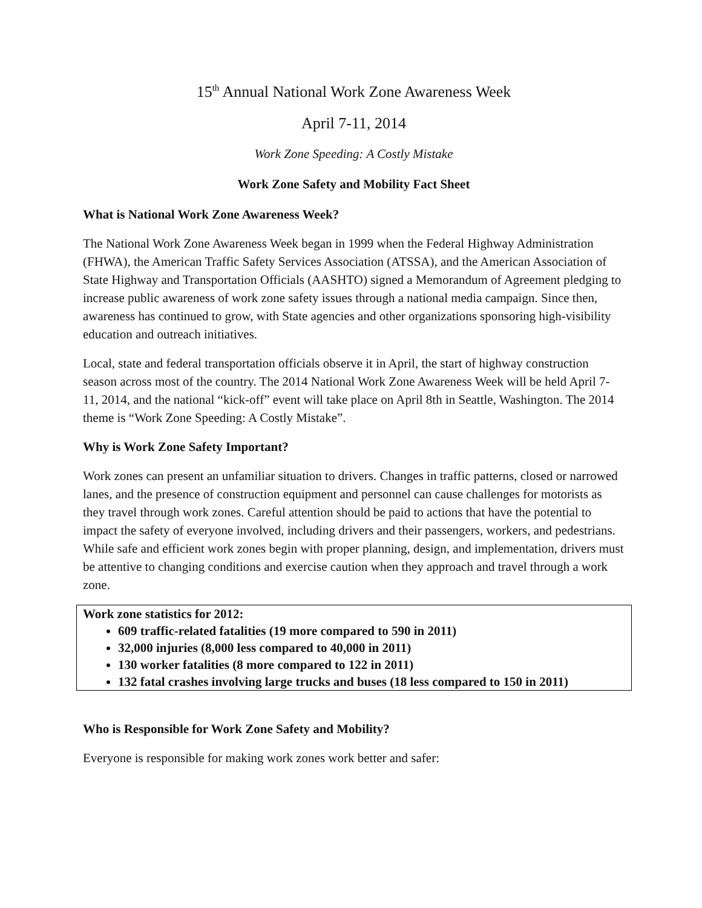15<sup>th</sup> Annual National Work Zone Awareness Week
April 7-11, 2014
Work Zone Speeding: A Costly Mistake
Work Zone Safety and Mobility Fact Sheet
What is National Work Zone Awareness Week?
The National Work Zone Awareness Week began in 1999 when the Federal Highway Administration (FHWA), the American Traffic Safety Services Association (ATSSA), and the American Association of State Highway and Transportation Officials (AASHTO) signed a Memorandum of Agreement pledging to increase public awareness of work zone safety issues through a national media campaign. Since then, awareness has continued to grow, with State agencies and other organizations sponsoring high-visibility education and outreach initiatives.
Local, state and federal transportation officials observe it in April, the start of highway construction season across most of the country. The 2014 National Work Zone Awareness Week will be held April 7-11, 2014, and the national “kick-off” event will take place on April 8th in Seattle, Washington. The 2014 theme is “Work Zone Speeding: A Costly Mistake”.
Why is Work Zone Safety Important?
Work zones can present an unfamiliar situation to drivers. Changes in traffic patterns, closed or narrowed lanes, and the presence of construction equipment and personnel can cause challenges for motorists as they travel through work zones. Careful attention should be paid to actions that have the potential to impact the safety of everyone involved, including drivers and their passengers, workers, and pedestrians. While safe and efficient work zones begin with proper planning, design, and implementation, drivers must be attentive to changing conditions and exercise caution when they approach and travel through a work zone.
Work zone statistics for 2012:
609 traffic-related fatalities (19 more compared to 590 in 2011)
32,000 injuries (8,000 less compared to 40,000 in 2011)
130 worker fatalities (8 more compared to 122 in 2011)
132 fatal crashes involving large trucks and buses (18 less compared to 150 in 2011)
Who is Responsible for Work Zone Safety and Mobility?
Everyone is responsible for making work zones work better and safer: